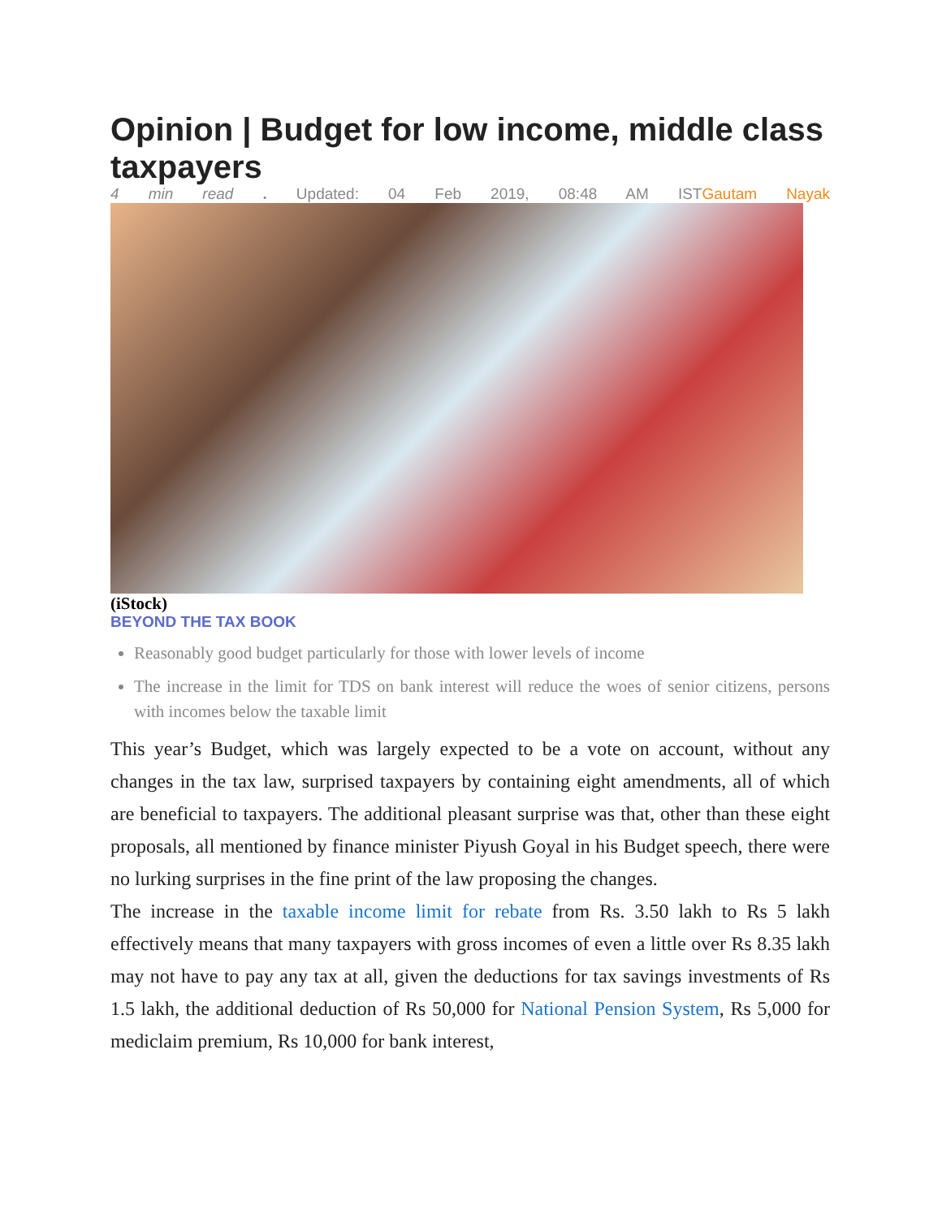Opinion | Budget for low income, middle class taxpayers
4 min read . Updated: 04 Feb 2019, 08:48 AM ISTGautam Nayak
(iStock)
BEYOND THE TAX BOOK
Reasonably good budget particularly for those with lower levels of income
The increase in the limit for TDS on bank interest will reduce the woes of senior citizens, persons with incomes below the taxable limit
This year’s Budget, which was largely expected to be a vote on account, without any changes in the tax law, surprised taxpayers by containing eight amendments, all of which are beneficial to taxpayers. The additional pleasant surprise was that, other than these eight proposals, all mentioned by finance minister Piyush Goyal in his Budget speech, there were no lurking surprises in the fine print of the law proposing the changes.
The increase in the taxable income limit for rebate from Rs. 3.50 lakh to Rs 5 lakh effectively means that many taxpayers with gross incomes of even a little over Rs 8.35 lakh may not have to pay any tax at all, given the deductions for tax savings investments of Rs 1.5 lakh, the additional deduction of Rs 50,000 for National Pension System, Rs 5,000 for mediclaim premium, Rs 10,000 for bank interest,